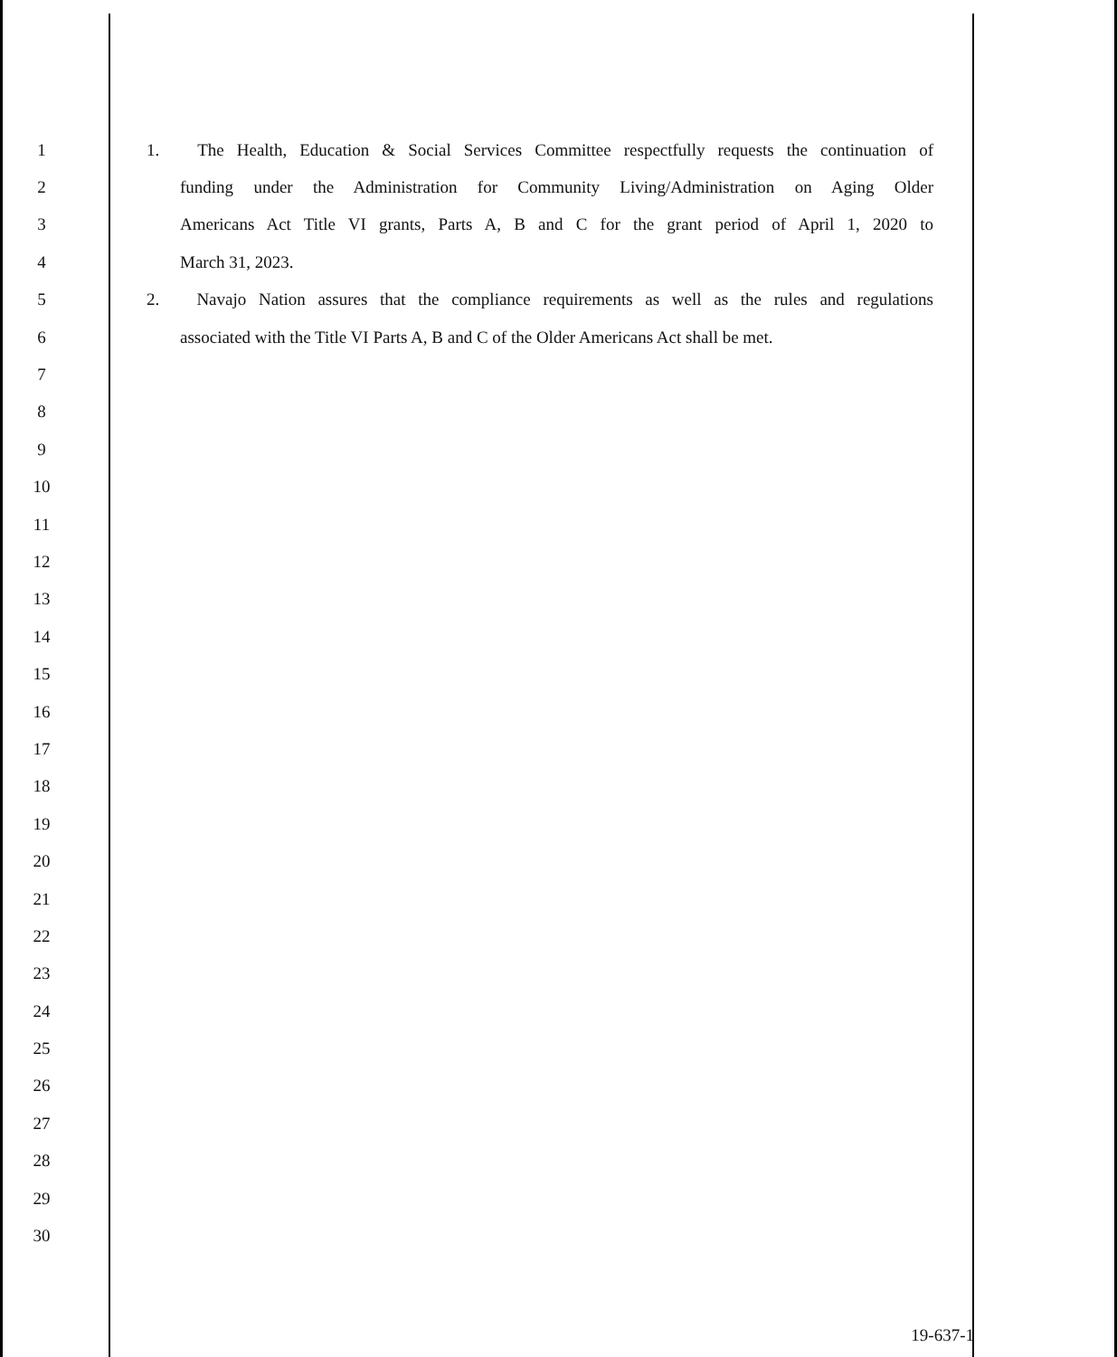1 1. The Health, Education & Social Services Committee respectfully requests the continuation of
2 funding under the Administration for Community Living/Administration on Aging Older
3 Americans Act Title VI grants, Parts A, B and C for the grant period of April 1, 2020 to
4 March 31, 2023.
5 2. Navajo Nation assures that the compliance requirements as well as the rules and regulations
6 associated with the Title VI Parts A, B and C of the Older Americans Act shall be met.
7
8
9
10
11
12
13
14
15
16
17
18
19
20
21
22
23
24
25
26
27
28
29
30
19-637-1